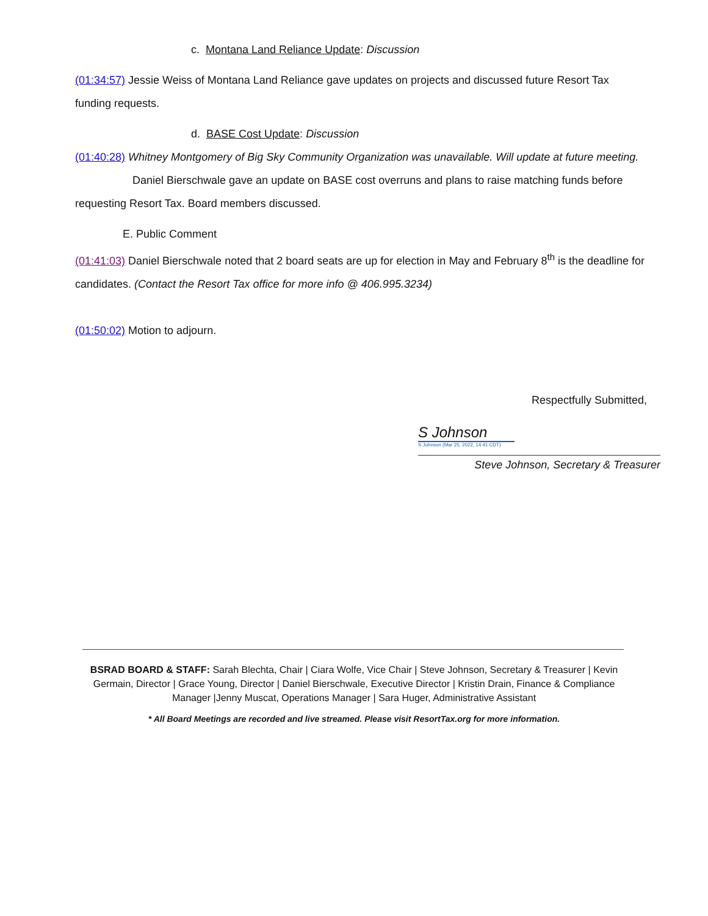c. Montana Land Reliance Update: Discussion
(01:34:57) Jessie Weiss of Montana Land Reliance gave updates on projects and discussed future Resort Tax funding requests.
d. BASE Cost Update: Discussion
(01:40:28) Whitney Montgomery of Big Sky Community Organization was unavailable. Will update at future meeting.
Daniel Bierschwale gave an update on BASE cost overruns and plans to raise matching funds before requesting Resort Tax. Board members discussed.
E. Public Comment
(01:41:03) Daniel Bierschwale noted that 2 board seats are up for election in May and February 8<sup>th</sup> is the deadline for candidates. (Contact the Resort Tax office for more info @ 406.995.3234)
(01:50:02) Motion to adjourn.
Respectfully Submitted,
S Johnson
S Johnson (Mar 25, 2022, 14:41 CDT)
Steve Johnson, Secretary & Treasurer
BSRAD BOARD & STAFF: Sarah Blechta, Chair | Ciara Wolfe, Vice Chair | Steve Johnson, Secretary & Treasurer | Kevin Germain, Director | Grace Young, Director | Daniel Bierschwale, Executive Director | Kristin Drain, Finance & Compliance Manager |Jenny Muscat, Operations Manager | Sara Huger, Administrative Assistant
* All Board Meetings are recorded and live streamed. Please visit ResortTax.org for more information.